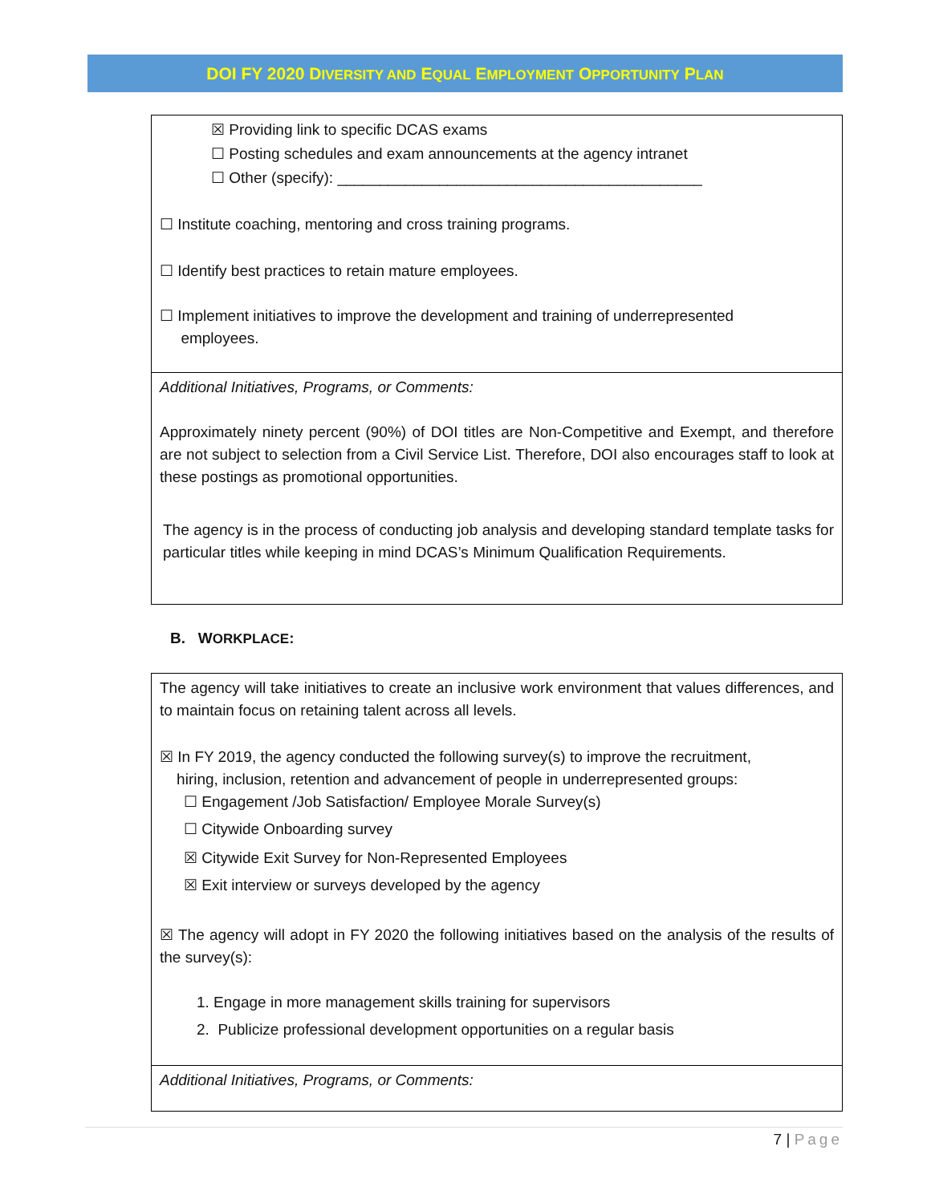DOI FY 2020 DIVERSITY AND EQUAL EMPLOYMENT OPPORTUNITY PLAN
☒ Providing link to specific DCAS exams
☐ Posting schedules and exam announcements at the agency intranet
☐ Other (specify): ___________________________________________
☐ Institute coaching, mentoring and cross training programs.
☐ Identify best practices to retain mature employees.
☐ Implement initiatives to improve the development and training of underrepresented
employees.
Additional Initiatives, Programs, or Comments:
Approximately ninety percent (90%) of DOI titles are Non-Competitive and Exempt, and therefore are not subject to selection from a Civil Service List. Therefore, DOI also encourages staff to look at these postings as promotional opportunities.
The agency is in the process of conducting job analysis and developing standard template tasks for particular titles while keeping in mind DCAS’s Minimum Qualification Requirements.
B. WORKPLACE:
The agency will take initiatives to create an inclusive work environment that values differences, and to maintain focus on retaining talent across all levels.
☒ In FY 2019, the agency conducted the following survey(s) to improve the recruitment,
hiring, inclusion, retention and advancement of people in underrepresented groups:
☐ Engagement /Job Satisfaction/ Employee Morale Survey(s)
☐ Citywide Onboarding survey
☒ Citywide Exit Survey for Non-Represented Employees
☒ Exit interview or surveys developed by the agency
☒ The agency will adopt in FY 2020 the following initiatives based on the analysis of the results of the survey(s):
1. Engage in more management skills training for supervisors
2. Publicize professional development opportunities on a regular basis
Additional Initiatives, Programs, or Comments:
7 | Page